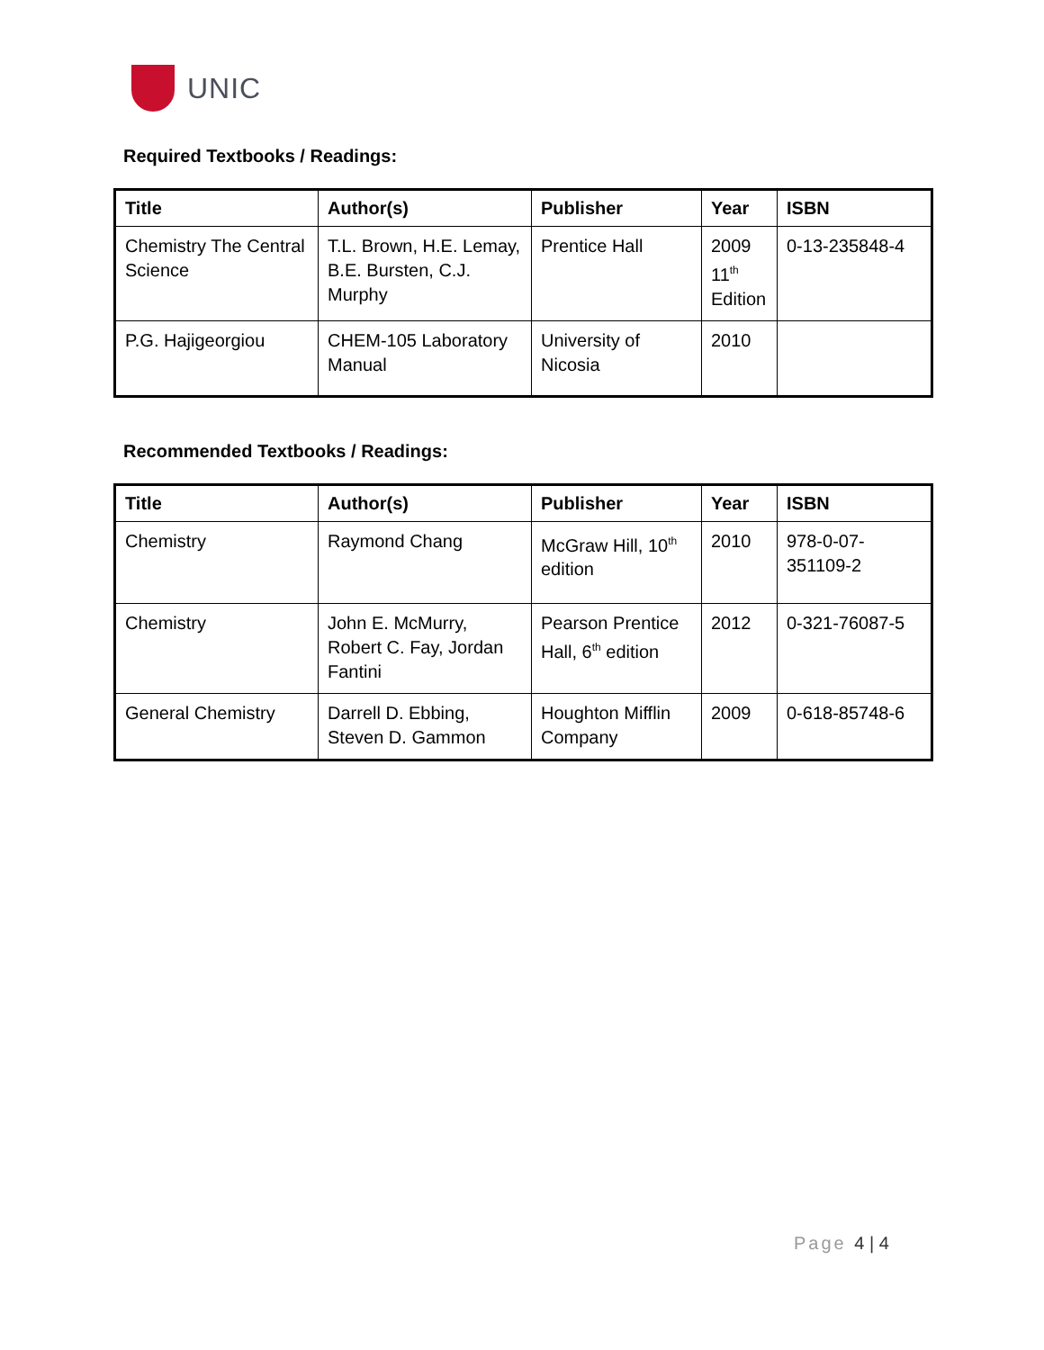UNIC
Required Textbooks / Readings:
| Title | Author(s) | Publisher | Year | ISBN |
| --- | --- | --- | --- | --- |
| Chemistry The Central Science | T.L. Brown, H.E. Lemay, B.E. Bursten, C.J. Murphy | Prentice Hall | 2009 11<sup>th</sup> Edition | 0-13-235848-4 |
| P.G. Hajigeorgiou | CHEM-105 Laboratory Manual | University of Nicosia | 2010 | |
Recommended Textbooks / Readings:
| Title | Author(s) | Publisher | Year | ISBN |
| --- | --- | --- | --- | --- |
| Chemistry | Raymond Chang | McGraw Hill, 10<sup>th</sup> edition | 2010 | 978-0-07-351109-2 |
| Chemistry | John E. McMurry, Robert C. Fay, Jordan Fantini | Pearson Prentice Hall, 6<sup>th</sup> edition | 2012 | 0-321-76087-5 |
| General Chemistry | Darrell D. Ebbing, Steven D. Gammon | Houghton Mifflin Company | 2009 | 0-618-85748-6 |
Page 4 | 4